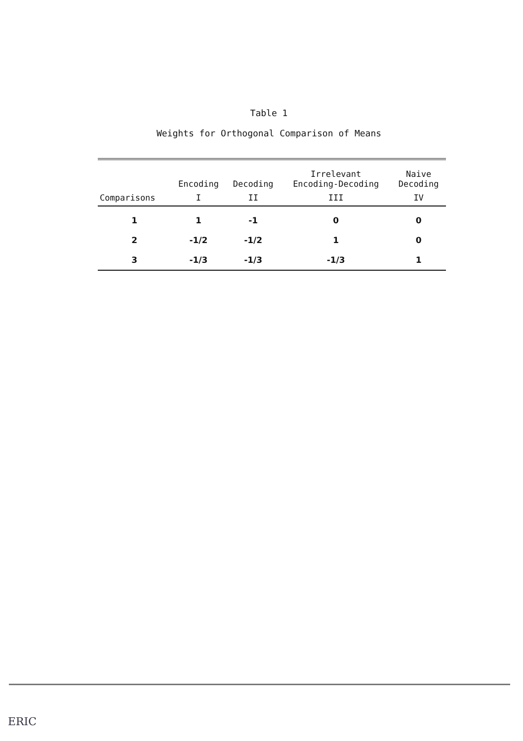Table 1
Weights for Orthogonal Comparison of Means
| | Encoding | Decoding | Irrelevant Encoding-Decoding | Naive Decoding |
| --- | --- | --- | --- | --- |
| Comparisons | I | II | III | IV |
| 1 | 1 | -1 | 0 | 0 |
| 2 | -1/2 | -1/2 | 1 | 0 |
| 3 | -1/3 | -1/3 | -1/3 | 1 |
ERIC